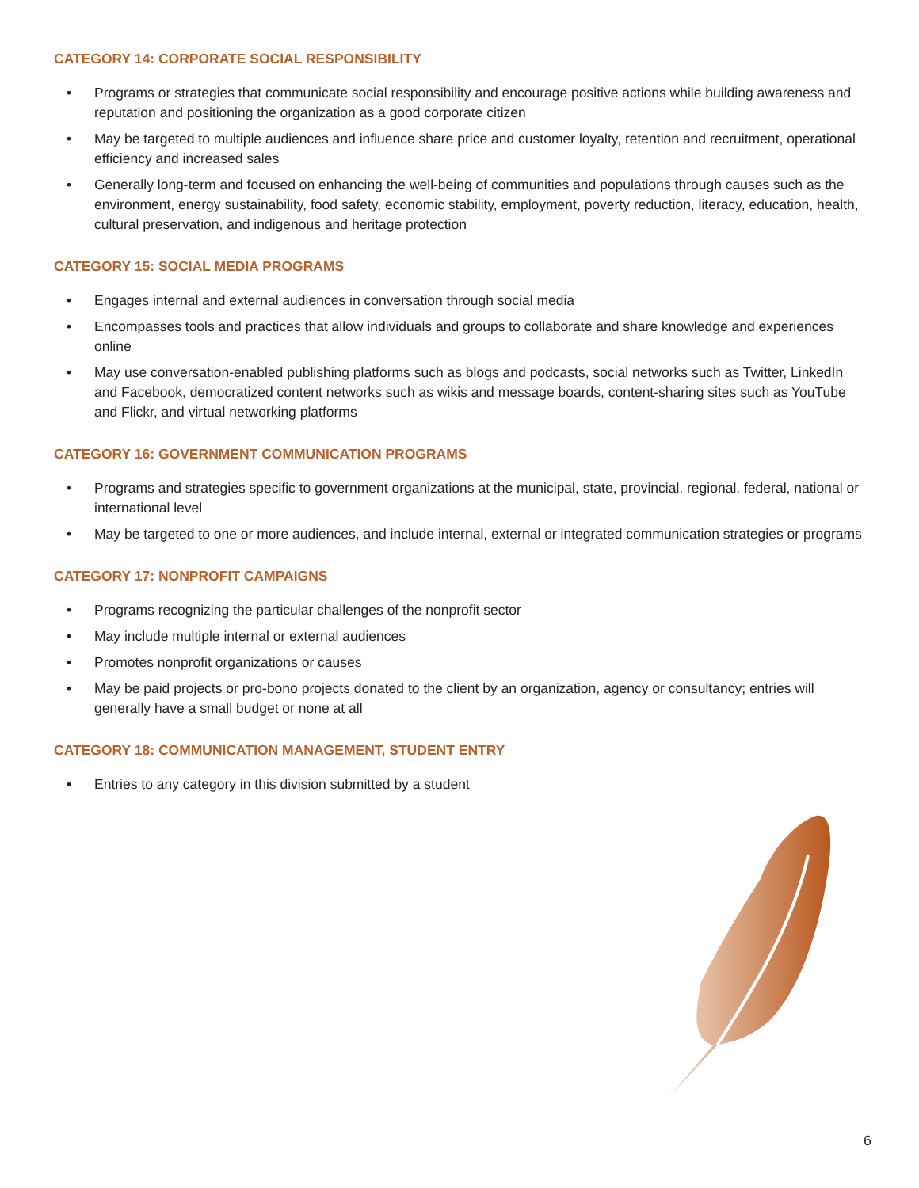CATEGORY 14: CORPORATE SOCIAL RESPONSIBILITY
• Programs or strategies that communicate social responsibility and encourage positive actions while building awareness and reputation and positioning the organization as a good corporate citizen
• May be targeted to multiple audiences and influence share price and customer loyalty, retention and recruitment, operational efficiency and increased sales
• Generally long-term and focused on enhancing the well-being of communities and populations through causes such as the environment, energy sustainability, food safety, economic stability, employment, poverty reduction, literacy, education, health, cultural preservation, and indigenous and heritage protection
CATEGORY 15: SOCIAL MEDIA PROGRAMS
• Engages internal and external audiences in conversation through social media
• Encompasses tools and practices that allow individuals and groups to collaborate and share knowledge and experiences online
• May use conversation-enabled publishing platforms such as blogs and podcasts, social networks such as Twitter, LinkedIn and Facebook, democratized content networks such as wikis and message boards, content-sharing sites such as YouTube and Flickr, and virtual networking platforms
CATEGORY 16: GOVERNMENT COMMUNICATION PROGRAMS
• Programs and strategies specific to government organizations at the municipal, state, provincial, regional, federal, national or international level
• May be targeted to one or more audiences, and include internal, external or integrated communication strategies or programs
CATEGORY 17: NONPROFIT CAMPAIGNS
• Programs recognizing the particular challenges of the nonprofit sector
• May include multiple internal or external audiences
• Promotes nonprofit organizations or causes
• May be paid projects or pro-bono projects donated to the client by an organization, agency or consultancy; entries will generally have a small budget or none at all
CATEGORY 18: COMMUNICATION MANAGEMENT, STUDENT ENTRY
• Entries to any category in this division submitted by a student
6